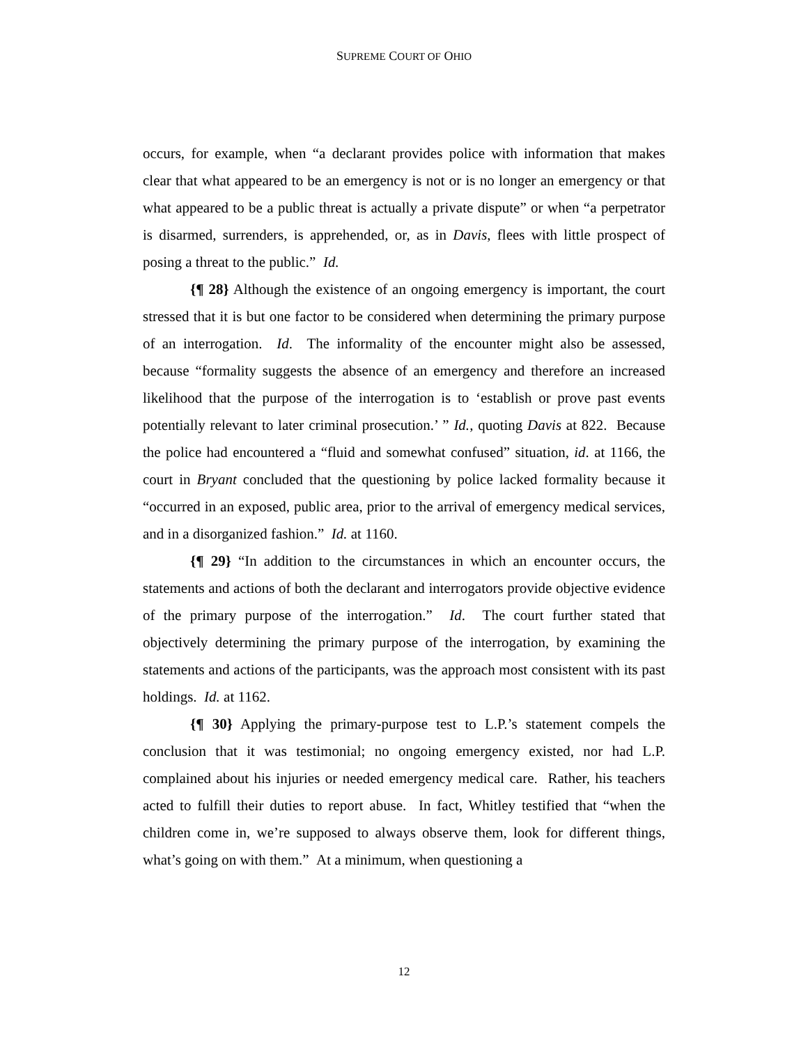SUPREME COURT OF OHIO
occurs, for example, when “a declarant provides police with information that makes clear that what appeared to be an emergency is not or is no longer an emergency or that what appeared to be a public threat is actually a private dispute” or when “a perpetrator is disarmed, surrenders, is apprehended, or, as in Davis, flees with little prospect of posing a threat to the public.” Id.
{¶ 28} Although the existence of an ongoing emergency is important, the court stressed that it is but one factor to be considered when determining the primary purpose of an interrogation. Id. The informality of the encounter might also be assessed, because “formality suggests the absence of an emergency and therefore an increased likelihood that the purpose of the interrogation is to ‘establish or prove past events potentially relevant to later criminal prosecution.’ ” Id., quoting Davis at 822. Because the police had encountered a “fluid and somewhat confused” situation, id. at 1166, the court in Bryant concluded that the questioning by police lacked formality because it “occurred in an exposed, public area, prior to the arrival of emergency medical services, and in a disorganized fashion.” Id. at 1160.
{¶ 29} “In addition to the circumstances in which an encounter occurs, the statements and actions of both the declarant and interrogators provide objective evidence of the primary purpose of the interrogation.” Id. The court further stated that objectively determining the primary purpose of the interrogation, by examining the statements and actions of the participants, was the approach most consistent with its past holdings. Id. at 1162.
{¶ 30} Applying the primary-purpose test to L.P.’s statement compels the conclusion that it was testimonial; no ongoing emergency existed, nor had L.P. complained about his injuries or needed emergency medical care. Rather, his teachers acted to fulfill their duties to report abuse. In fact, Whitley testified that “when the children come in, we’re supposed to always observe them, look for different things, what’s going on with them.” At a minimum, when questioning a
12